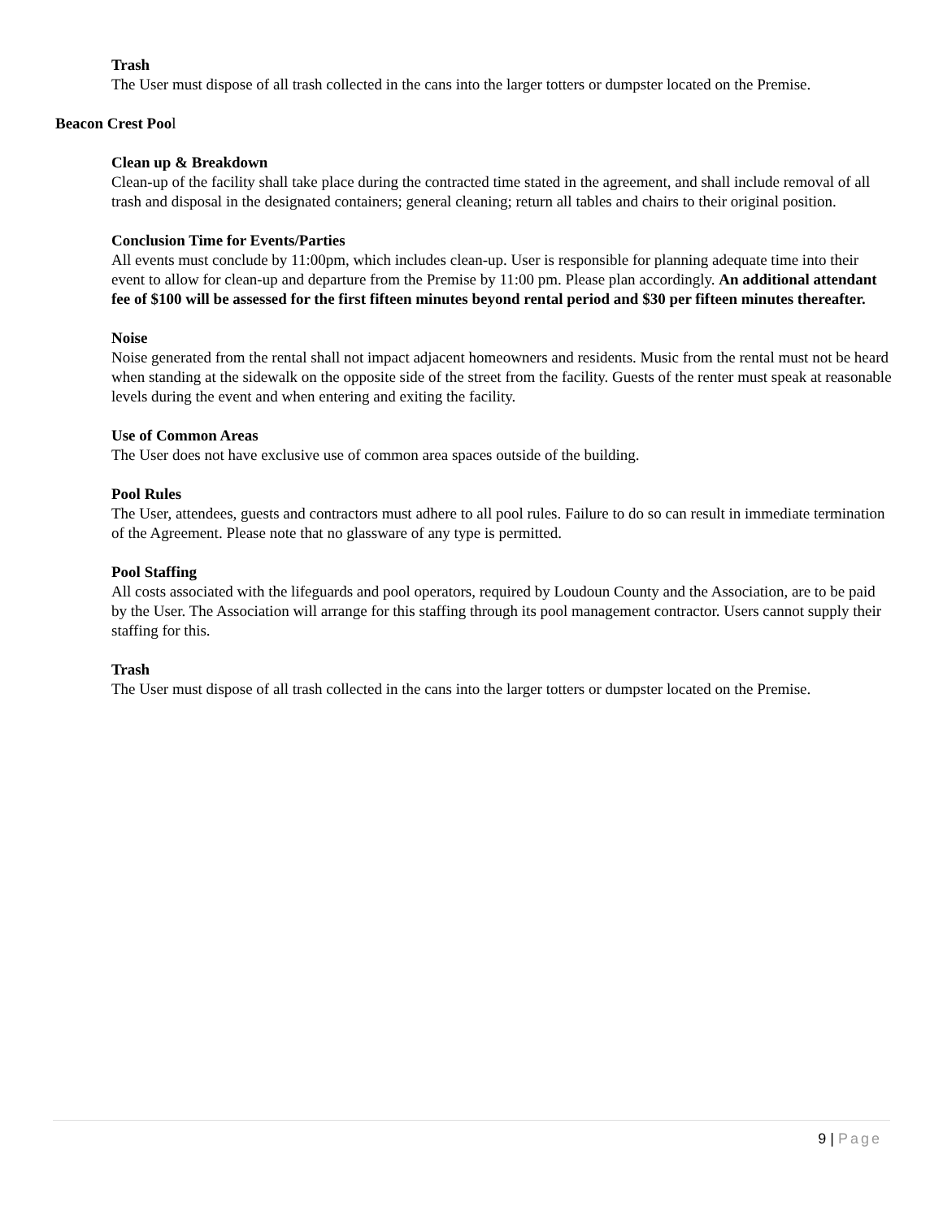Trash
The User must dispose of all trash collected in the cans into the larger totters or dumpster located on the Premise.
Beacon Crest Pool
Clean up & Breakdown
Clean-up of the facility shall take place during the contracted time stated in the agreement, and shall include removal of all trash and disposal in the designated containers; general cleaning; return all tables and chairs to their original position.
Conclusion Time for Events/Parties
All events must conclude by 11:00pm, which includes clean-up. User is responsible for planning adequate time into their event to allow for clean-up and departure from the Premise by 11:00 pm. Please plan accordingly. An additional attendant fee of $100 will be assessed for the first fifteen minutes beyond rental period and $30 per fifteen minutes thereafter.
Noise
Noise generated from the rental shall not impact adjacent homeowners and residents. Music from the rental must not be heard when standing at the sidewalk on the opposite side of the street from the facility. Guests of the renter must speak at reasonable levels during the event and when entering and exiting the facility.
Use of Common Areas
The User does not have exclusive use of common area spaces outside of the building.
Pool Rules
The User, attendees, guests and contractors must adhere to all pool rules. Failure to do so can result in immediate termination of the Agreement. Please note that no glassware of any type is permitted.
Pool Staffing
All costs associated with the lifeguards and pool operators, required by Loudoun County and the Association, are to be paid by the User. The Association will arrange for this staffing through its pool management contractor. Users cannot supply their staffing for this.
Trash
The User must dispose of all trash collected in the cans into the larger totters or dumpster located on the Premise.
9 | Page